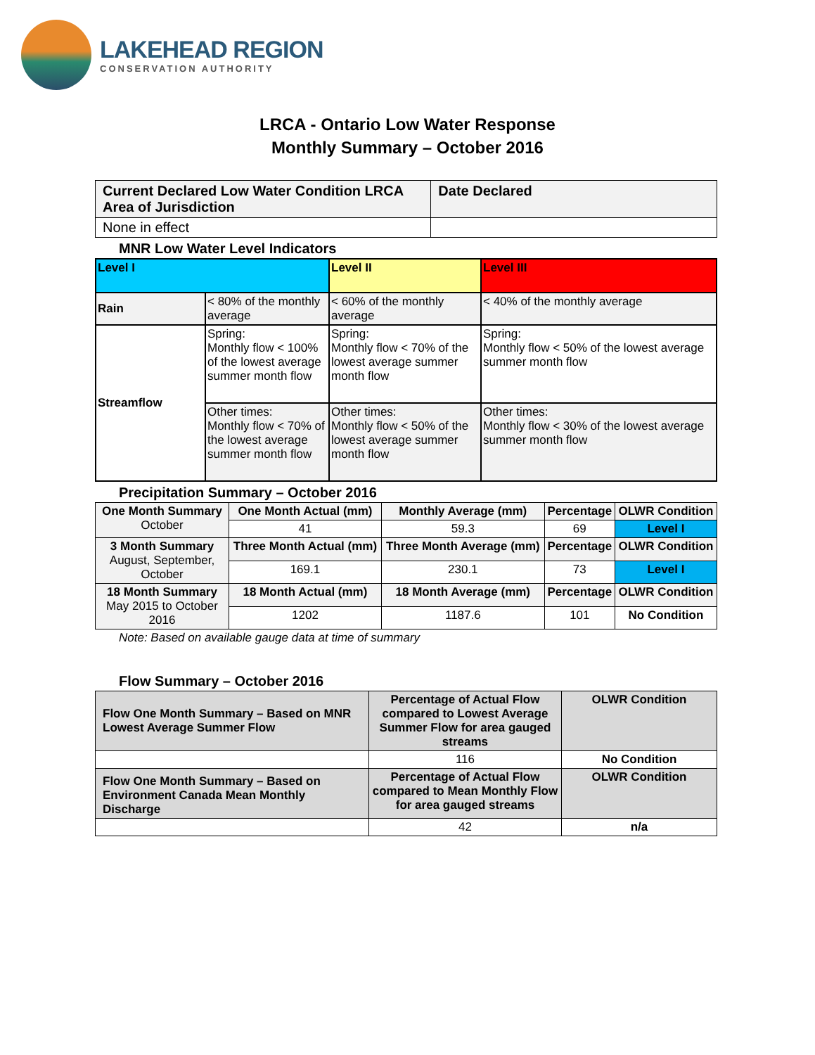LAKEHEAD REGION
CONSERVATION AUTHORITY
LRCA - Ontario Low Water Response
Monthly Summary – October 2016
| Current Declared Low Water Condition LRCA Area of Jurisdiction | Date Declared |
| None in effect | |
MNR Low Water Level Indicators
| Level I | | Level II | Level III |
| Rain | < 80% of the monthly average | < 60% of the monthly average | < 40% of the monthly average |
| Streamflow | Spring: Monthly flow < 100% of the lowest average summer month flow | Spring: Monthly flow < 70% of the lowest average summer month flow | Spring: Monthly flow < 50% of the lowest average summer month flow |
| | Other times: Monthly flow < 70% of the lowest average summer month flow | Other times: Monthly flow < 50% of the lowest average summer month flow | Other times: Monthly flow < 30% of the lowest average summer month flow |
Precipitation Summary – October 2016
| One Month Summary October | One Month Actual (mm) | Monthly Average (mm) | Percentage | OLWR Condition |
| | 41 | 59.3 | 69 | Level I |
| 3 Month Summary August, September, October | Three Month Actual (mm) | Three Month Average (mm) | Percentage | OLWR Condition |
| | 169.1 | 230.1 | 73 | Level I |
| 18 Month Summary May 2015 to October 2016 | 18 Month Actual (mm) | 18 Month Average (mm) | Percentage | OLWR Condition |
| | 1202 | 1187.6 | 101 | No Condition |
Note: Based on available gauge data at time of summary
Flow Summary – October 2016
| Flow One Month Summary – Based on MNR Lowest Average Summer Flow | Percentage of Actual Flow compared to Lowest Average Summer Flow for area gauged streams | OLWR Condition |
| | 116 | No Condition |
| Flow One Month Summary – Based on Environment Canada Mean Monthly Discharge | Percentage of Actual Flow compared to Mean Monthly Flow for area gauged streams | OLWR Condition |
| | 42 | n/a |